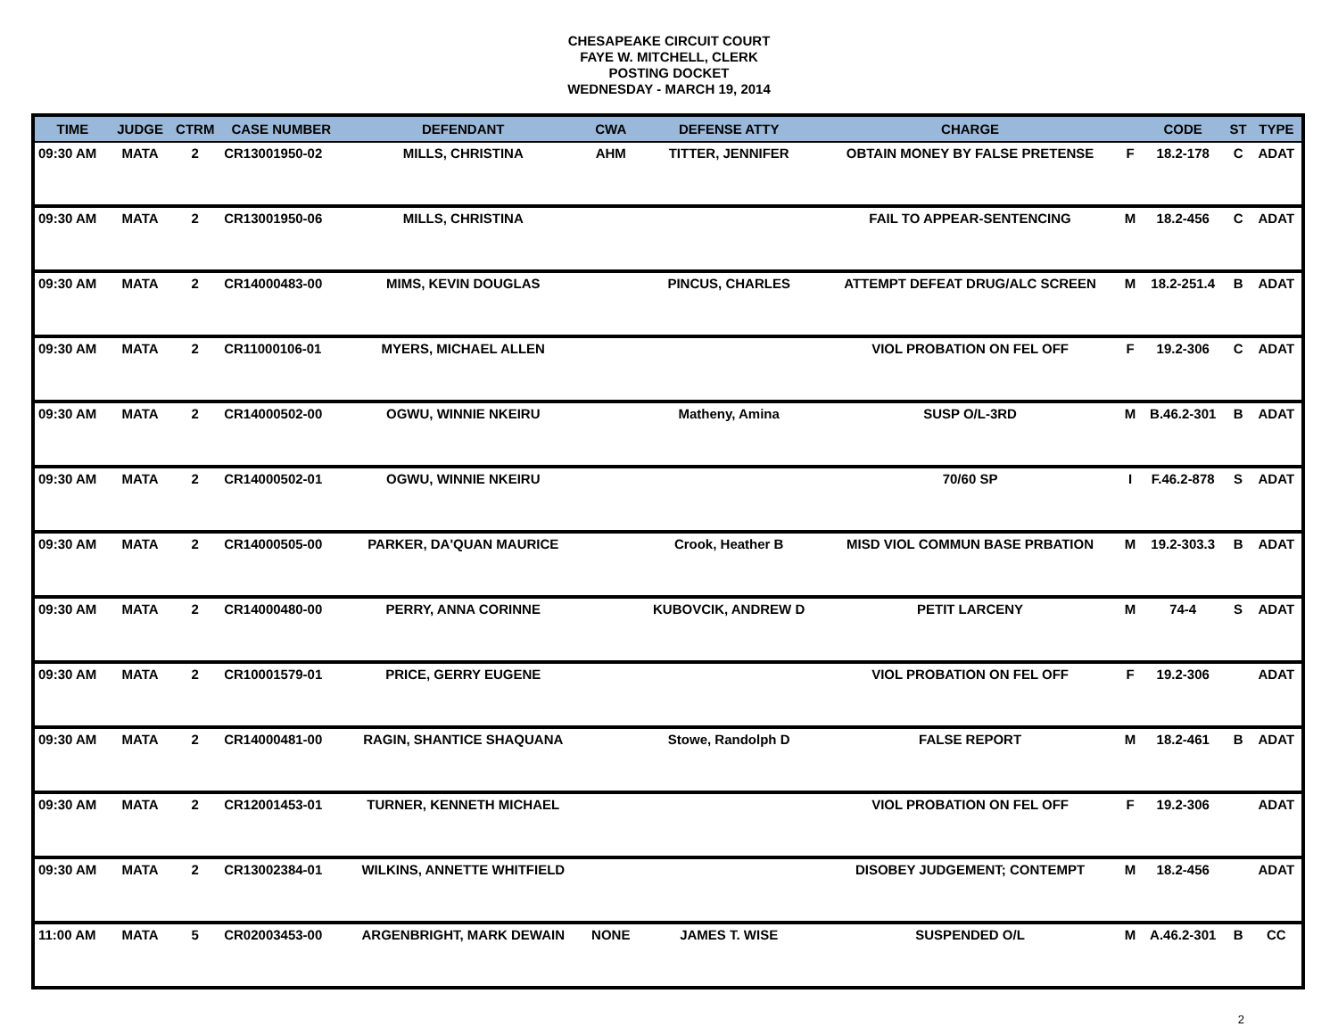CHESAPEAKE CIRCUIT COURT
FAYE W. MITCHELL, CLERK
POSTING DOCKET
WEDNESDAY - MARCH 19, 2014
| TIME | JUDGE | CTRM | CASE NUMBER | DEFENDANT | CWA | DEFENSE ATTY | CHARGE | | CODE | ST | TYPE |
| --- | --- | --- | --- | --- | --- | --- | --- | --- | --- | --- | --- |
| 09:30 AM | MATA | 2 | CR13001950-02 | MILLS, CHRISTINA | AHM | TITTER, JENNIFER | OBTAIN MONEY BY FALSE PRETENSE | F | 18.2-178 | C | ADAT |
| 09:30 AM | MATA | 2 | CR13001950-06 | MILLS, CHRISTINA | | | FAIL TO APPEAR-SENTENCING | M | 18.2-456 | C | ADAT |
| 09:30 AM | MATA | 2 | CR14000483-00 | MIMS, KEVIN DOUGLAS | | PINCUS, CHARLES | ATTEMPT DEFEAT DRUG/ALC SCREEN | M | 18.2-251.4 | B | ADAT |
| 09:30 AM | MATA | 2 | CR11000106-01 | MYERS, MICHAEL ALLEN | | | VIOL PROBATION ON FEL OFF | F | 19.2-306 | C | ADAT |
| 09:30 AM | MATA | 2 | CR14000502-00 | OGWU, WINNIE NKEIRU | | Matheny, Amina | SUSP O/L-3RD | M | B.46.2-301 | B | ADAT |
| 09:30 AM | MATA | 2 | CR14000502-01 | OGWU, WINNIE NKEIRU | | | 70/60 SP | I | F.46.2-878 | S | ADAT |
| 09:30 AM | MATA | 2 | CR14000505-00 | PARKER, DA'QUAN MAURICE | | Crook, Heather B | MISD VIOL COMMUN BASE PRBATION | M | 19.2-303.3 | B | ADAT |
| 09:30 AM | MATA | 2 | CR14000480-00 | PERRY, ANNA CORINNE | | KUBOVCIK, ANDREW D | PETIT LARCENY | M | 74-4 | S | ADAT |
| 09:30 AM | MATA | 2 | CR10001579-01 | PRICE, GERRY EUGENE | | | VIOL PROBATION ON FEL OFF | F | 19.2-306 | | ADAT |
| 09:30 AM | MATA | 2 | CR14000481-00 | RAGIN, SHANTICE SHAQUANA | | Stowe, Randolph D | FALSE REPORT | M | 18.2-461 | B | ADAT |
| 09:30 AM | MATA | 2 | CR12001453-01 | TURNER, KENNETH MICHAEL | | | VIOL PROBATION ON FEL OFF | F | 19.2-306 | | ADAT |
| 09:30 AM | MATA | 2 | CR13002384-01 | WILKINS, ANNETTE WHITFIELD | | | DISOBEY JUDGEMENT; CONTEMPT | M | 18.2-456 | | ADAT |
| 11:00 AM | MATA | 5 | CR02003453-00 | ARGENBRIGHT, MARK DEWAIN | NONE | JAMES T. WISE | SUSPENDED O/L | M | A.46.2-301 | B | CC |
2